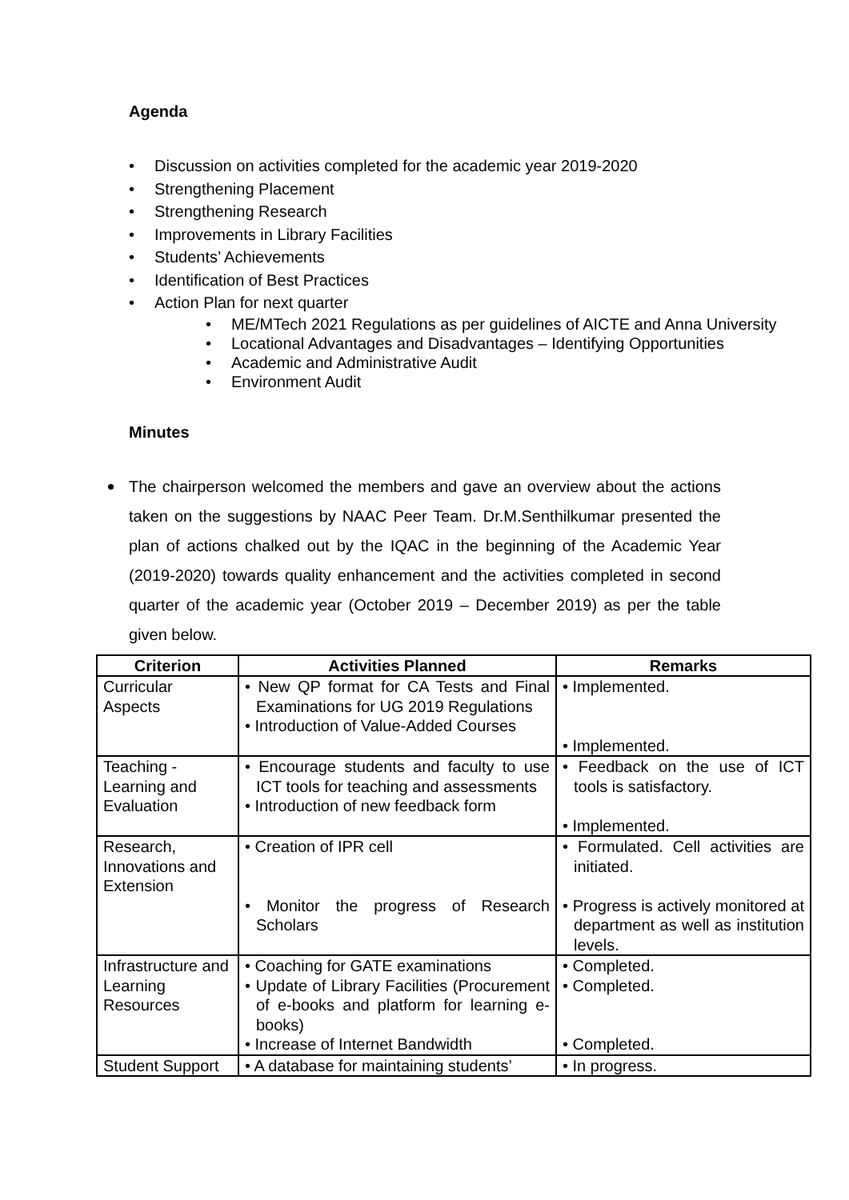Agenda
• Discussion on activities completed for the academic year 2019-2020
• Strengthening Placement
• Strengthening Research
• Improvements in Library Facilities
• Students’ Achievements
• Identification of Best Practices
• Action Plan for next quarter
• ME/MTech 2021 Regulations as per guidelines of AICTE and Anna University
• Locational Advantages and Disadvantages – Identifying Opportunities
• Academic and Administrative Audit
• Environment Audit
Minutes
The chairperson welcomed the members and gave an overview about the actions taken on the suggestions by NAAC Peer Team. Dr.M.Senthilkumar presented the plan of actions chalked out by the IQAC in the beginning of the Academic Year (2019-2020) towards quality enhancement and the activities completed in second quarter of the academic year (October 2019 – December 2019) as per the table given below.
| Criterion | Activities Planned | Remarks |
| --- | --- | --- |
| Curricular Aspects | • New QP format for CA Tests and Final Examinations for UG 2019 Regulations • Introduction of Value-Added Courses | • Implemented. • Implemented. |
| Teaching - Learning and Evaluation | • Encourage students and faculty to use ICT tools for teaching and assessments • Introduction of new feedback form | • Feedback on the use of ICT tools is satisfactory. • Implemented. |
| Research, Innovations and Extension | • Creation of IPR cell • Monitor the progress of Research Scholars | • Formulated. Cell activities are initiated. • Progress is actively monitored at department as well as institution levels. |
| Infrastructure and Learning Resources | • Coaching for GATE examinations • Update of Library Facilities (Procurement of e-books and platform for learning e-books) • Increase of Internet Bandwidth | • Completed. • Completed. • Completed. |
| Student Support | • A database for maintaining students’ | • In progress. |